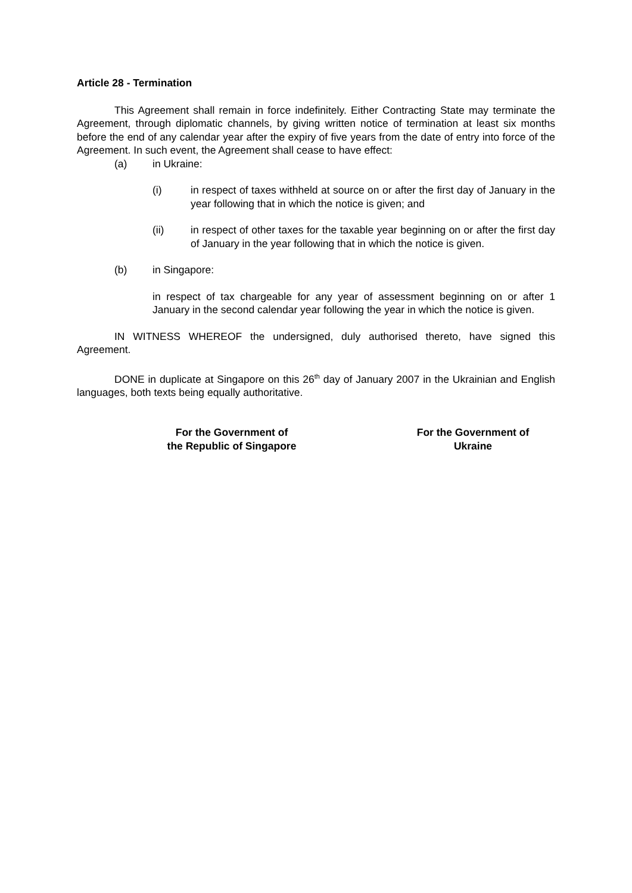Article 28 - Termination
This Agreement shall remain in force indefinitely. Either Contracting State may terminate the Agreement, through diplomatic channels, by giving written notice of termination at least six months before the end of any calendar year after the expiry of five years from the date of entry into force of the Agreement. In such event, the Agreement shall cease to have effect:
(a) in Ukraine:
(i) in respect of taxes withheld at source on or after the first day of January in the year following that in which the notice is given; and
(ii) in respect of other taxes for the taxable year beginning on or after the first day of January in the year following that in which the notice is given.
(b) in Singapore:
in respect of tax chargeable for any year of assessment beginning on or after 1 January in the second calendar year following the year in which the notice is given.
IN WITNESS WHEREOF the undersigned, duly authorised thereto, have signed this Agreement.
DONE in duplicate at Singapore on this 26<sup>th</sup> day of January 2007 in the Ukrainian and English languages, both texts being equally authoritative.
For the Government of
the Republic of Singapore
For the Government of
Ukraine